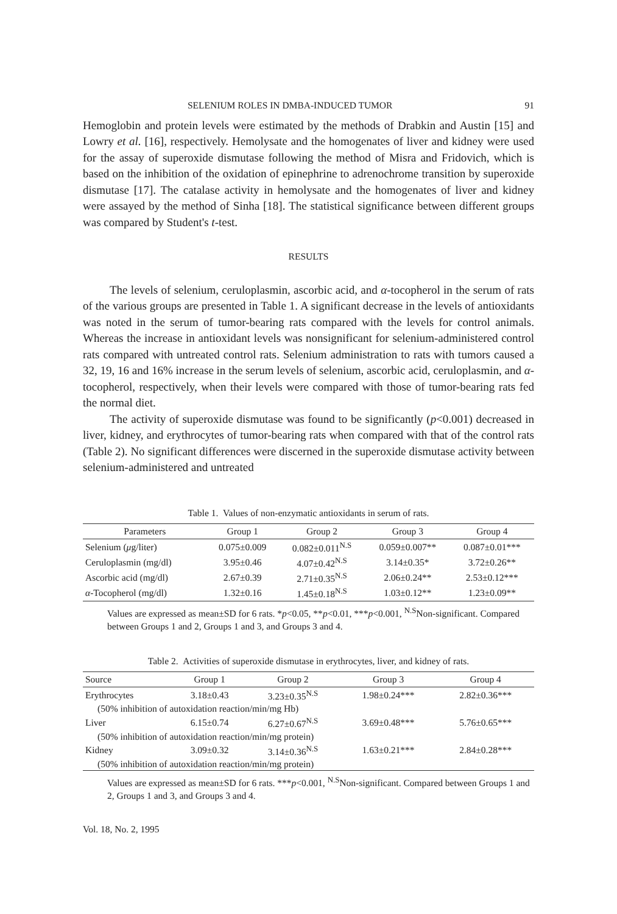SELENIUM ROLES IN DMBA-INDUCED TUMOR 91
Hemoglobin and protein levels were estimated by the methods of Drabkin and Austin [15] and Lowry et al. [16], respectively. Hemolysate and the homogenates of liver and kidney were used for the assay of superoxide dismutase following the method of Misra and Fridovich, which is based on the inhibition of the oxidation of epinephrine to adrenochrome transition by superoxide dismutase [17]. The catalase activity in hemolysate and the homogenates of liver and kidney were assayed by the method of Sinha [18]. The statistical significance between different groups was compared by Student's t-test.
RESULTS
The levels of selenium, ceruloplasmin, ascorbic acid, and α-tocopherol in the serum of rats of the various groups are presented in Table 1. A significant decrease in the levels of antioxidants was noted in the serum of tumor-bearing rats compared with the levels for control animals. Whereas the increase in antioxidant levels was nonsignificant for selenium-administered control rats compared with untreated control rats. Selenium administration to rats with tumors caused a 32, 19, 16 and 16% increase in the serum levels of selenium, ascorbic acid, ceruloplasmin, and α-tocopherol, respectively, when their levels were compared with those of tumor-bearing rats fed the normal diet.
The activity of superoxide dismutase was found to be significantly (p<0.001) decreased in liver, kidney, and erythrocytes of tumor-bearing rats when compared with that of the control rats (Table 2). No significant differences were discerned in the superoxide dismutase activity between selenium-administered and untreated
Table 1. Values of non-enzymatic antioxidants in serum of rats.
| Parameters | Group 1 | Group 2 | Group 3 | Group 4 |
| --- | --- | --- | --- | --- |
| Selenium ( μ g/liter) | 0.075±0.009 | 0.082±0.011<sup>N.S</sup> | 0.059±0.007** | 0.087±0.01*** |
| Ceruloplasmin (mg/dl) | 3.95±0.46 | 4.07±0.42<sup>N.S</sup> | 3.14±0.35* | 3.72±0.26** |
| Ascorbic acid (mg/dl) | 2.67±0.39 | 2.71±0.35<sup>N.S</sup> | 2.06±0.24** | 2.53±0.12*** |
| α -Tocopherol (mg/dl) | 1.32±0.16 | 1.45±0.18<sup>N.S</sup> | 1.03±0.12** | 1.23±0.09** |
Values are expressed as mean±SD for 6 rats. *p<0.05, **p<0.01, ***p<0.001, <sup>N.S</sup>Non-significant. Compared between Groups 1 and 2, Groups 1 and 3, and Groups 3 and 4.
Table 2. Activities of superoxide dismutase in erythrocytes, liver, and kidney of rats.
| Source | Group 1 | Group 2 | Group 3 | Group 4 |
| --- | --- | --- | --- | --- |
| Erythrocytes | 3.18±0.43 | 3.23±0.35<sup>N.S</sup> | 1.98±0.24*** | 2.82±0.36*** |
| (50% inhibition of autoxidation reaction/min/mg Hb) | | | | |
| Liver | 6.15±0.74 | 6.27±0.67<sup>N.S</sup> | 3.69±0.48*** | 5.76±0.65*** |
| (50% inhibition of autoxidation reaction/min/mg protein) | | | | |
| Kidney | 3.09±0.32 | 3.14±0.36<sup>N.S</sup> | 1.63±0.21*** | 2.84±0.28*** |
| (50% inhibition of autoxidation reaction/min/mg protein) | | | | |
Values are expressed as mean±SD for 6 rats. ***p<0.001, <sup>N.S</sup>Non-significant. Compared between Groups 1 and 2, Groups 1 and 3, and Groups 3 and 4.
Vol. 18, No. 2, 1995